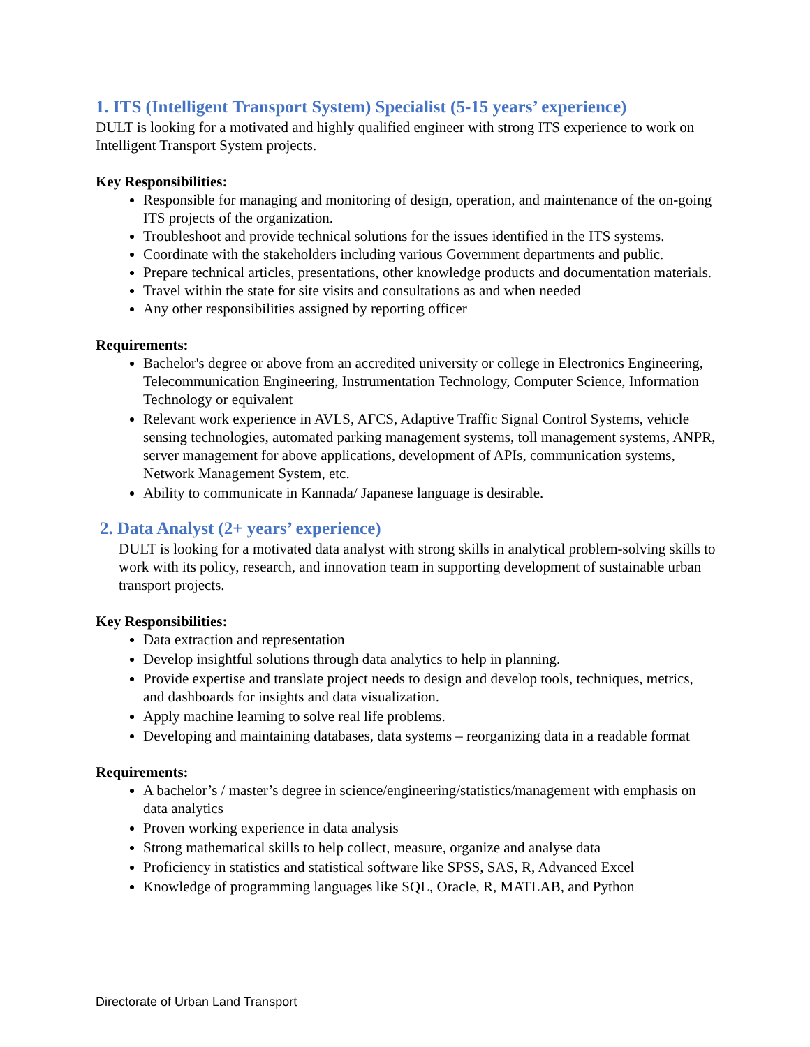1. ITS (Intelligent Transport System) Specialist (5-15 years’ experience)
DULT is looking for a motivated and highly qualified engineer with strong ITS experience to work on Intelligent Transport System projects.
Key Responsibilities:
Responsible for managing and monitoring of design, operation, and maintenance of the on-going ITS projects of the organization.
Troubleshoot and provide technical solutions for the issues identified in the ITS systems.
Coordinate with the stakeholders including various Government departments and public.
Prepare technical articles, presentations, other knowledge products and documentation materials.
Travel within the state for site visits and consultations as and when needed
Any other responsibilities assigned by reporting officer
Requirements:
Bachelor's degree or above from an accredited university or college in Electronics Engineering, Telecommunication Engineering, Instrumentation Technology, Computer Science, Information Technology or equivalent
Relevant work experience in AVLS, AFCS, Adaptive Traffic Signal Control Systems, vehicle sensing technologies, automated parking management systems, toll management systems, ANPR, server management for above applications, development of APIs, communication systems, Network Management System, etc.
Ability to communicate in Kannada/ Japanese language is desirable.
2. Data Analyst (2+ years’ experience)
DULT is looking for a motivated data analyst with strong skills in analytical problem-solving skills to work with its policy, research, and innovation team in supporting development of sustainable urban transport projects.
Key Responsibilities:
Data extraction and representation
Develop insightful solutions through data analytics to help in planning.
Provide expertise and translate project needs to design and develop tools, techniques, metrics, and dashboards for insights and data visualization.
Apply machine learning to solve real life problems.
Developing and maintaining databases, data systems – reorganizing data in a readable format
Requirements:
A bachelor’s / master’s degree in science/engineering/statistics/management with emphasis on data analytics
Proven working experience in data analysis
Strong mathematical skills to help collect, measure, organize and analyse data
Proficiency in statistics and statistical software like SPSS, SAS, R, Advanced Excel
Knowledge of programming languages like SQL, Oracle, R, MATLAB, and Python
Directorate of Urban Land Transport